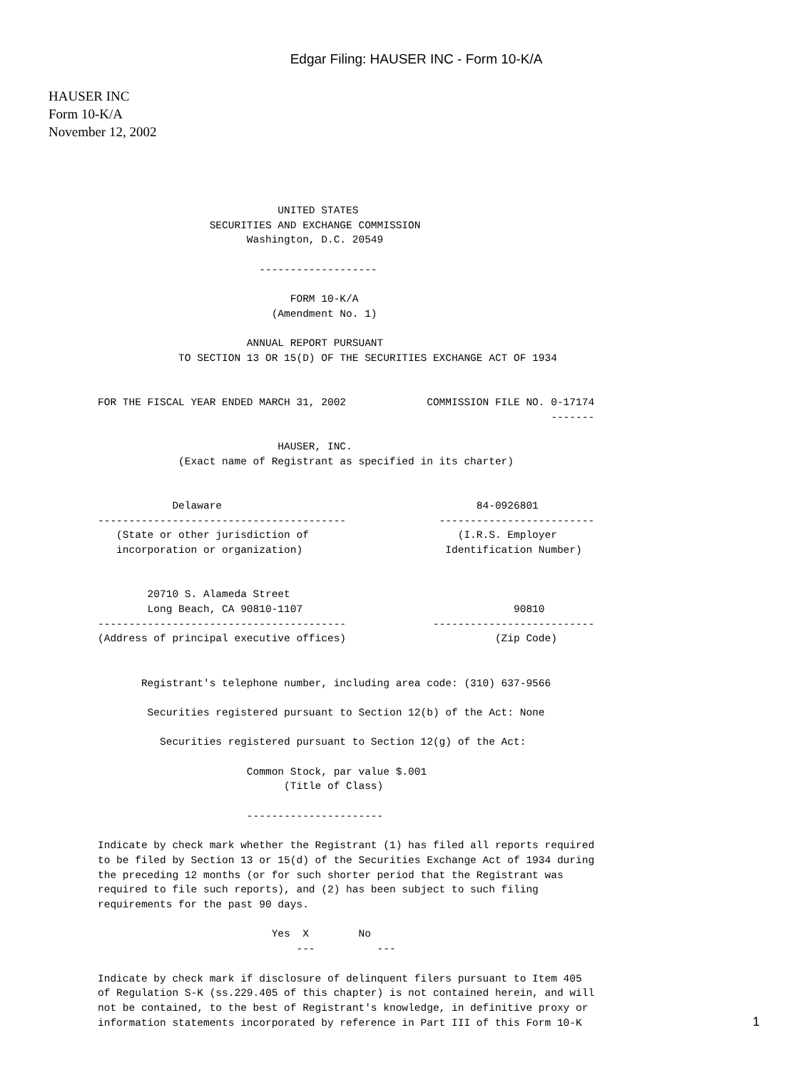Edgar Filing: HAUSER INC - Form 10-K/A
HAUSER INC
Form 10-K/A
November 12, 2002
                             UNITED STATES
                  SECURITIES AND EXCHANGE COMMISSION
                        Washington, D.C. 20549

                          -------------------

                               FORM 10-K/A
                            (Amendment No. 1)

                        ANNUAL REPORT PURSUANT
             TO SECTION 13 OR 15(D) OF THE SECURITIES EXCHANGE ACT OF 1934


FOR THE FISCAL YEAR ENDED MARCH 31, 2002             COMMISSION FILE NO. 0-17174
                                                                         -------

                             HAUSER, INC.
             (Exact name of Registrant as specified in its charter)


            Delaware                                         84-0926801
----------------------------------------               -------------------------
   (State or other jurisdiction of                        (I.R.S. Employer
   incorporation or organization)                       Identification Number)


        20710 S. Alameda Street
        Long Beach, CA 90810-1107                                  90810
----------------------------------------              --------------------------
(Address of principal executive offices)                        (Zip Code)


       Registrant's telephone number, including area code: (310) 637-9566

        Securities registered pursuant to Section 12(b) of the Act: None

          Securities registered pursuant to Section 12(g) of the Act:

                        Common Stock, par value $.001
                              (Title of Class)

                        ----------------------

Indicate by check mark whether the Registrant (1) has filed all reports required
to be filed by Section 13 or 15(d) of the Securities Exchange Act of 1934 during
the preceding 12 months (or for such shorter period that the Registrant was
required to file such reports), and (2) has been subject to such filing
requirements for the past 90 days.

                            Yes  X        No
                                ---          ---

Indicate by check mark if disclosure of delinquent filers pursuant to Item 405
of Regulation S-K (ss.229.405 of this chapter) is not contained herein, and will
not be contained, to the best of Registrant's knowledge, in definitive proxy or
information statements incorporated by reference in Part III of this Form 10-K
1